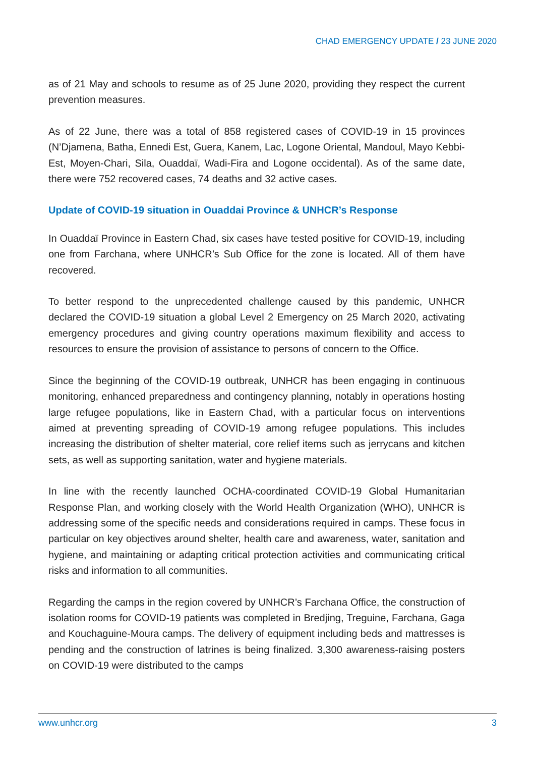CHAD EMERGENCY UPDATE / 23 JUNE 2020
as of 21 May and schools to resume as of 25 June 2020, providing they respect the current prevention measures.
As of 22 June, there was a total of 858 registered cases of COVID-19 in 15 provinces (N’Djamena, Batha, Ennedi Est, Guera, Kanem, Lac, Logone Oriental, Mandoul, Mayo Kebbi-Est, Moyen-Chari, Sila, Ouaddaï, Wadi-Fira and Logone occidental). As of the same date, there were 752 recovered cases, 74 deaths and 32 active cases.
Update of COVID-19 situation in Ouaddai Province & UNHCR’s Response
In Ouaddaï Province in Eastern Chad, six cases have tested positive for COVID-19, including one from Farchana, where UNHCR’s Sub Office for the zone is located. All of them have recovered.
To better respond to the unprecedented challenge caused by this pandemic, UNHCR declared the COVID-19 situation a global Level 2 Emergency on 25 March 2020, activating emergency procedures and giving country operations maximum flexibility and access to resources to ensure the provision of assistance to persons of concern to the Office.
Since the beginning of the COVID-19 outbreak, UNHCR has been engaging in continuous monitoring, enhanced preparedness and contingency planning, notably in operations hosting large refugee populations, like in Eastern Chad, with a particular focus on interventions aimed at preventing spreading of COVID-19 among refugee populations. This includes increasing the distribution of shelter material, core relief items such as jerrycans and kitchen sets, as well as supporting sanitation, water and hygiene materials.
In line with the recently launched OCHA-coordinated COVID-19 Global Humanitarian Response Plan, and working closely with the World Health Organization (WHO), UNHCR is addressing some of the specific needs and considerations required in camps. These focus in particular on key objectives around shelter, health care and awareness, water, sanitation and hygiene, and maintaining or adapting critical protection activities and communicating critical risks and information to all communities.
Regarding the camps in the region covered by UNHCR’s Farchana Office, the construction of isolation rooms for COVID-19 patients was completed in Bredjing, Treguine, Farchana, Gaga and Kouchaguine-Moura camps. The delivery of equipment including beds and mattresses is pending and the construction of latrines is being finalized. 3,300 awareness-raising posters on COVID-19 were distributed to the camps
www.unhcr.org 3